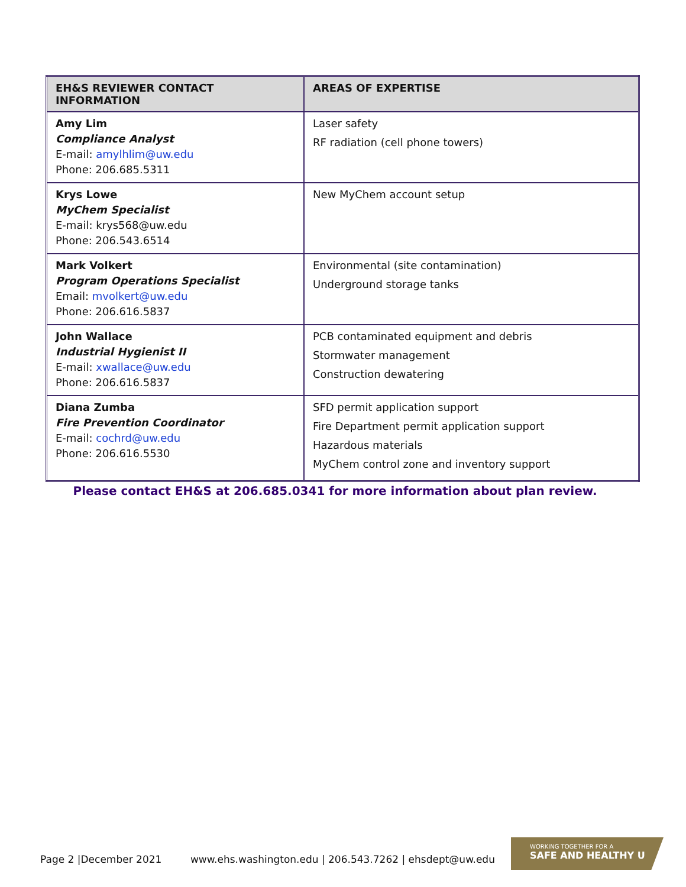| EH&S REVIEWER CONTACT INFORMATION | AREAS OF EXPERTISE |
| --- | --- |
| Amy Lim Compliance Analyst E-mail: amylhlim@uw.edu Phone: 206.685.5311 | Laser safety RF radiation (cell phone towers) |
| Krys Lowe MyChem Specialist E-mail: krys568@uw.edu Phone: 206.543.6514 | New MyChem account setup |
| Mark Volkert Program Operations Specialist Email: mvolkert@uw.edu Phone: 206.616.5837 | Environmental (site contamination) Underground storage tanks |
| John Wallace Industrial Hygienist II E-mail: xwallace@uw.edu Phone: 206.616.5837 | PCB contaminated equipment and debris Stormwater management Construction dewatering |
| Diana Zumba Fire Prevention Coordinator E-mail: cochrd@uw.edu Phone: 206.616.5530 | SFD permit application support Fire Department permit application support Hazardous materials MyChem control zone and inventory support |
Please contact EH&S at 206.685.0341 for more information about plan review.
Page 2 |December 2021 www.ehs.washington.edu | 206.543.7262 | ehsdept@uw.edu
WORKING TOGETHER FOR A
SAFE AND HEALTHY U